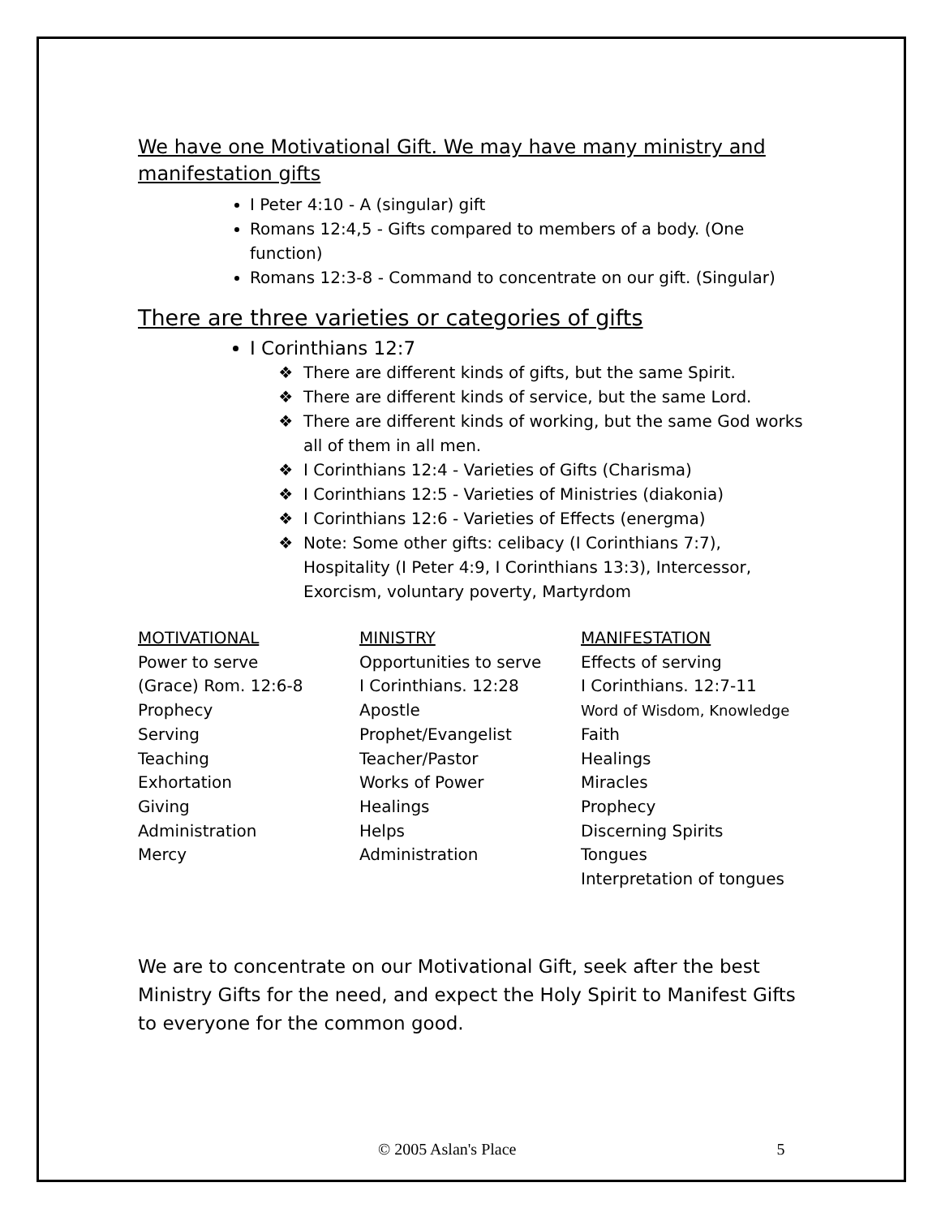We have one Motivational Gift. We may have many ministry and manifestation gifts
I Peter 4:10 - A (singular) gift
Romans 12:4,5 - Gifts compared to members of a body. (One function)
Romans 12:3-8 - Command to concentrate on our gift. (Singular)
There are three varieties or categories of gifts
I Corinthians 12:7
There are different kinds of gifts, but the same Spirit.
There are different kinds of service, but the same Lord.
There are different kinds of working, but the same God works all of them in all men.
I Corinthians 12:4 - Varieties of Gifts (Charisma)
I Corinthians 12:5 - Varieties of Ministries (diakonia)
I Corinthians 12:6 - Varieties of Effects (energma)
Note: Some other gifts: celibacy (I Corinthians 7:7), Hospitality (I Peter 4:9, I Corinthians 13:3), Intercessor, Exorcism, voluntary poverty, Martyrdom
| MOTIVATIONAL | MINISTRY | MANIFESTATION |
| --- | --- | --- |
| Power to serve | Opportunities to serve | Effects of serving |
| (Grace) Rom. 12:6-8 | I Corinthians. 12:28 | I Corinthians. 12:7-11 |
| Prophecy | Apostle | Word of Wisdom, Knowledge |
| Serving | Prophet/Evangelist | Faith |
| Teaching | Teacher/Pastor | Healings |
| Exhortation | Works of Power | Miracles |
| Giving | Healings | Prophecy |
| Administration | Helps | Discerning Spirits |
| Mercy | Administration | Tongues |
| | | Interpretation of tongues |
We are to concentrate on our Motivational Gift, seek after the best Ministry Gifts for the need, and expect the Holy Spirit to Manifest Gifts to everyone for the common good.
© 2005 Aslan's Place 5